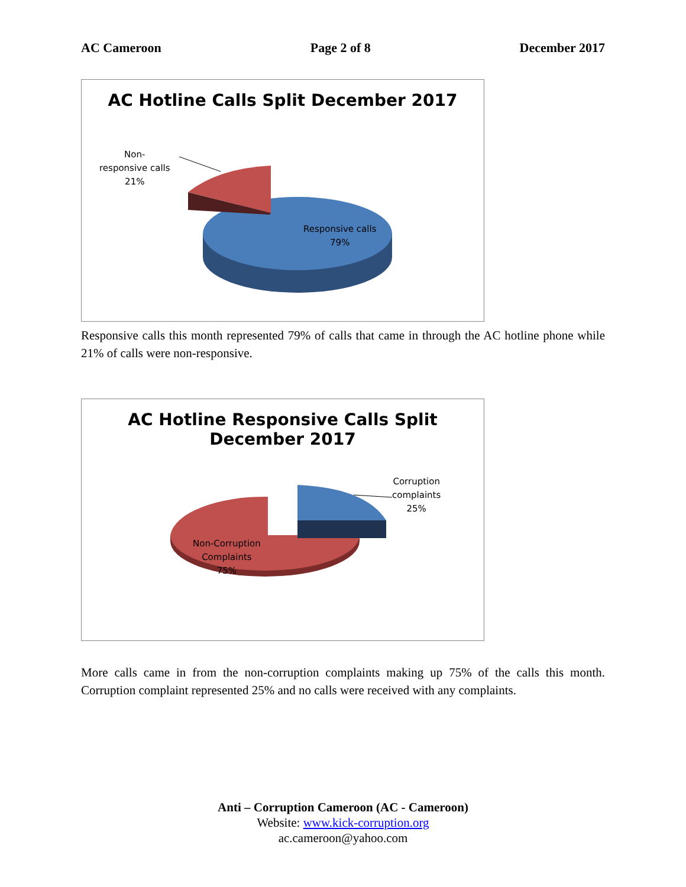AC Cameroon Page 2 of 8 December 2017
AC Hotline Calls Split December 2017
Non-
responsive calls
21%
Responsive calls
79%
Responsive calls this month represented 79% of calls that came in through the AC hotline phone while 21% of calls were non-responsive.
AC Hotline Responsive Calls Split
December 2017
Corruption
complaints
25%
Non-Corruption
Complaints
75%
More calls came in from the non-corruption complaints making up 75% of the calls this month. Corruption complaint represented 25% and no calls were received with any complaints.
Anti – Corruption Cameroon (AC - Cameroon)
Website: www.kick-corruption.org
ac.cameroon@yahoo.com